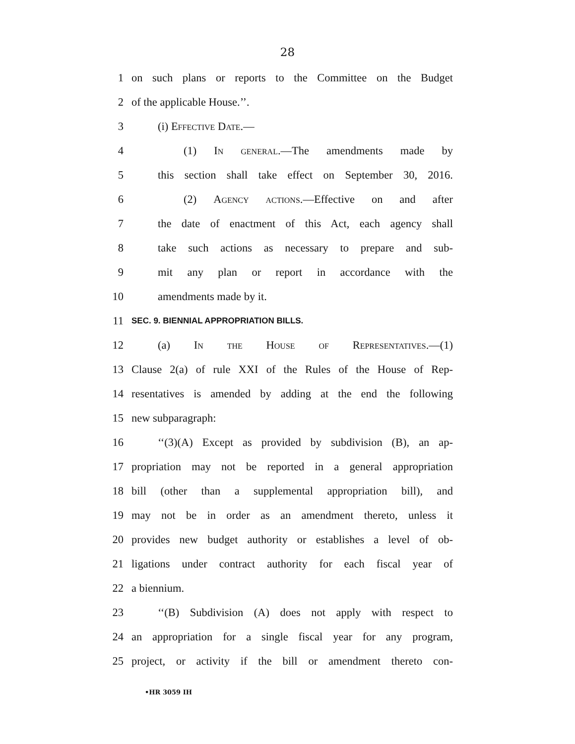28
1 on such plans or reports to the Committee on the Budget
2 of the applicable House.’’.
3 (i) Effective Date.—
4 (1) In general.—The amendments made by
5 this section shall take effect on September 30, 2016.
6 (2) Agency actions.—Effective on and after
7 the date of enactment of this Act, each agency shall
8 take such actions as necessary to prepare and sub-
9 mit any plan or report in accordance with the
10 amendments made by it.
11 SEC. 9. BIENNIAL APPROPRIATION BILLS.
12 (a) In the House of Representatives.—(1)
13 Clause 2(a) of rule XXI of the Rules of the House of Rep-
14 resentatives is amended by adding at the end the following
15 new subparagraph:
16 ‘‘(3)(A) Except as provided by subdivision (B), an ap-
17 propriation may not be reported in a general appropriation
18 bill (other than a supplemental appropriation bill), and
19 may not be in order as an amendment thereto, unless it
20 provides new budget authority or establishes a level of ob-
21 ligations under contract authority for each fiscal year of
22 a biennium.
23 ‘‘(B) Subdivision (A) does not apply with respect to
24 an appropriation for a single fiscal year for any program,
25 project, or activity if the bill or amendment thereto con-
•HR 3059 IH